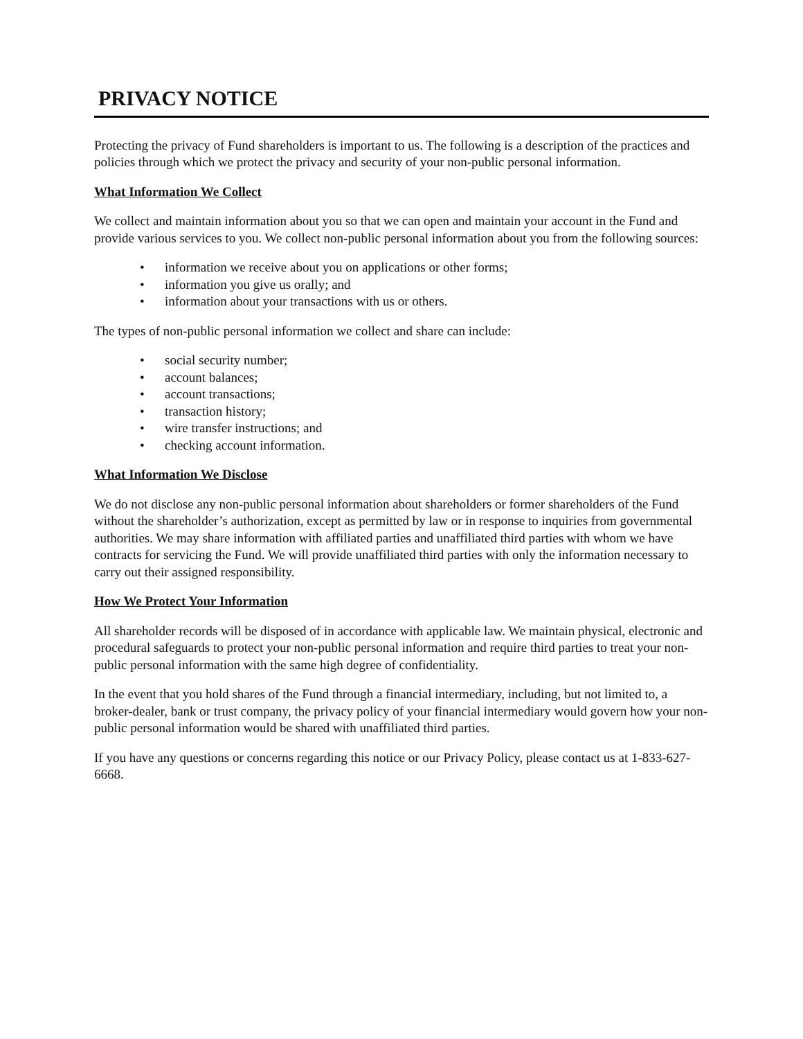PRIVACY NOTICE
Protecting the privacy of Fund shareholders is important to us. The following is a description of the practices and policies through which we protect the privacy and security of your non-public personal information.
What Information We Collect
We collect and maintain information about you so that we can open and maintain your account in the Fund and provide various services to you. We collect non-public personal information about you from the following sources:
• information we receive about you on applications or other forms;
• information you give us orally; and
• information about your transactions with us or others.
The types of non-public personal information we collect and share can include:
• social security number;
• account balances;
• account transactions;
• transaction history;
• wire transfer instructions; and
• checking account information.
What Information We Disclose
We do not disclose any non-public personal information about shareholders or former shareholders of the Fund without the shareholder’s authorization, except as permitted by law or in response to inquiries from governmental authorities. We may share information with affiliated parties and unaffiliated third parties with whom we have contracts for servicing the Fund. We will provide unaffiliated third parties with only the information necessary to carry out their assigned responsibility.
How We Protect Your Information
All shareholder records will be disposed of in accordance with applicable law. We maintain physical, electronic and procedural safeguards to protect your non-public personal information and require third parties to treat your non-public personal information with the same high degree of confidentiality.
In the event that you hold shares of the Fund through a financial intermediary, including, but not limited to, a broker-dealer, bank or trust company, the privacy policy of your financial intermediary would govern how your non-public personal information would be shared with unaffiliated third parties.
If you have any questions or concerns regarding this notice or our Privacy Policy, please contact us at 1-833-627-6668.